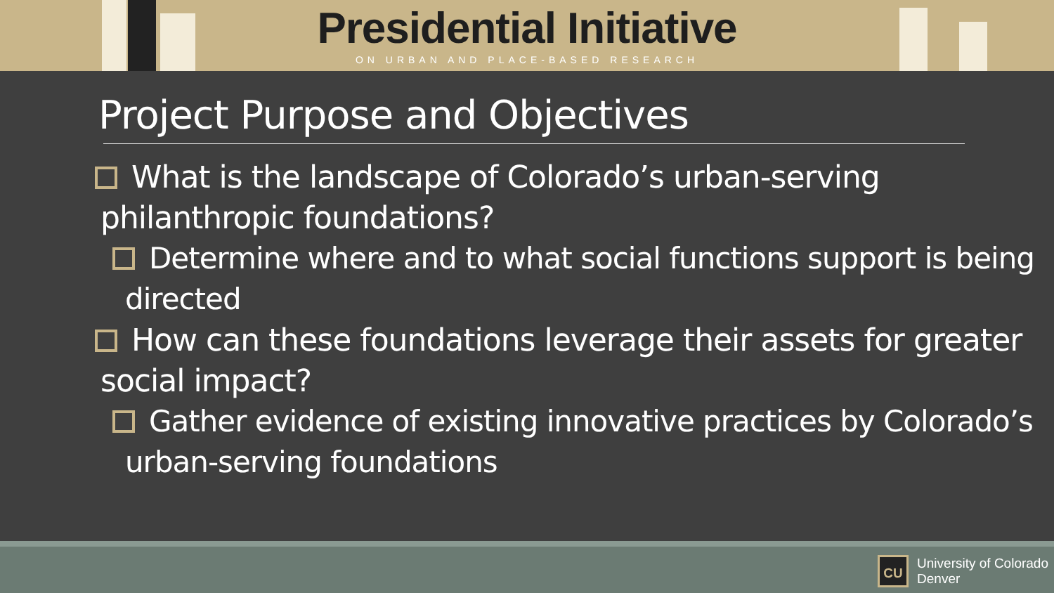Presidential Initiative
ON URBAN AND PLACE-BASED RESEARCH
Project Purpose and Objectives
What is the landscape of Colorado’s urban-serving philanthropic foundations?
Determine where and to what social functions support is being directed
How can these foundations leverage their assets for greater social impact?
Gather evidence of existing innovative practices by Colorado’s urban-serving foundations
CU
University of Colorado
Denver